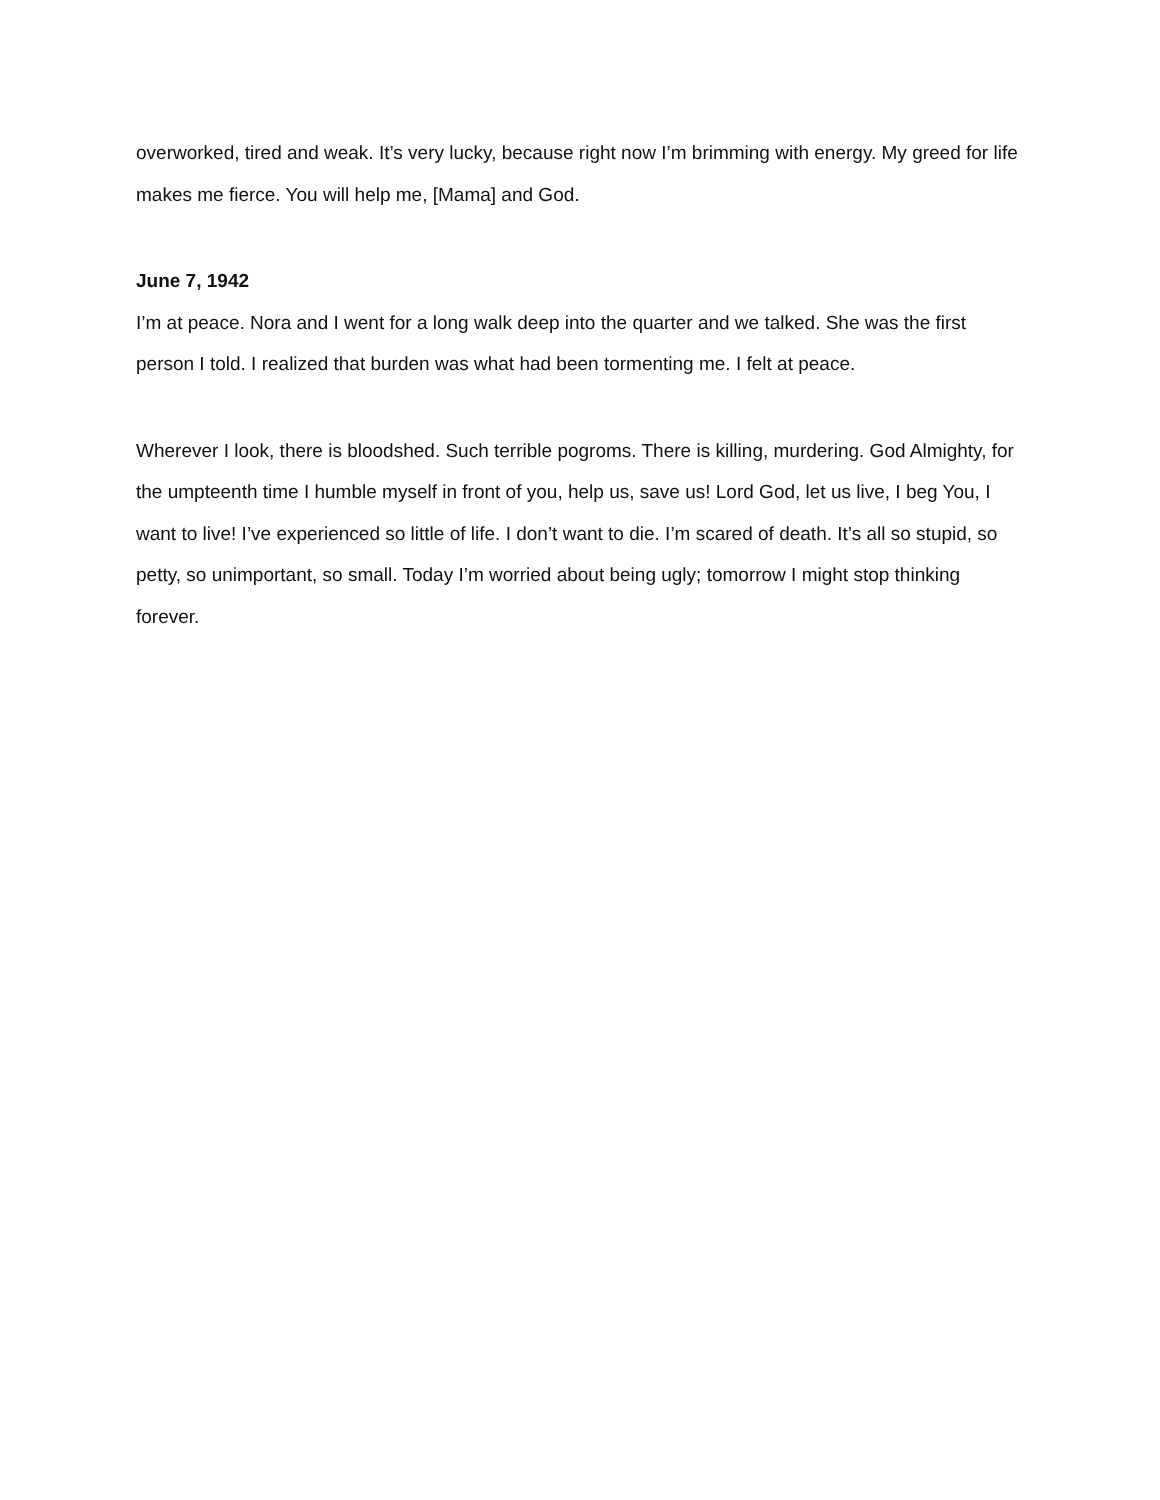overworked, tired and weak. It’s very lucky, because right now I’m brimming with energy. My greed for life makes me fierce. You will help me, [Mama] and God.
June 7, 1942
I’m at peace. Nora and I went for a long walk deep into the quarter and we talked. She was the first person I told. I realized that burden was what had been tormenting me. I felt at peace.
Wherever I look, there is bloodshed. Such terrible pogroms. There is killing, murdering. God Almighty, for the umpteenth time I humble myself in front of you, help us, save us! Lord God, let us live, I beg You, I want to live! I’ve experienced so little of life. I don’t want to die. I’m scared of death. It’s all so stupid, so petty, so unimportant, so small. Today I’m worried about being ugly; tomorrow I might stop thinking forever.